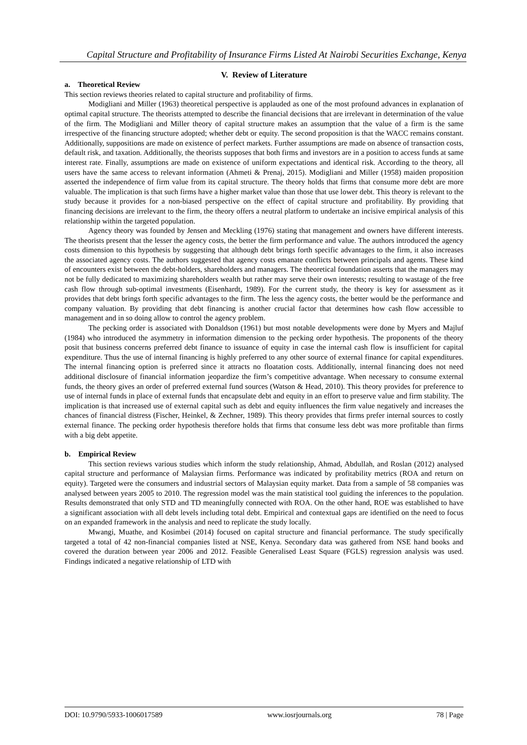Capital Structure and Profitability of Insurance Firms Listed At Nairobi Securities Exchange, Kenya
V. Review of Literature
a. Theoretical Review
This section reviews theories related to capital structure and profitability of firms.
Modigliani and Miller (1963) theoretical perspective is applauded as one of the most profound advances in explanation of optimal capital structure. The theorists attempted to describe the financial decisions that are irrelevant in determination of the value of the firm. The Modigliani and Miller theory of capital structure makes an assumption that the value of a firm is the same irrespective of the financing structure adopted; whether debt or equity. The second proposition is that the WACC remains constant. Additionally, suppositions are made on existence of perfect markets. Further assumptions are made on absence of transaction costs, default risk, and taxation. Additionally, the theorists supposes that both firms and investors are in a position to access funds at same interest rate. Finally, assumptions are made on existence of uniform expectations and identical risk. According to the theory, all users have the same access to relevant information (Ahmeti & Prenaj, 2015). Modigliani and Miller (1958) maiden proposition asserted the independence of firm value from its capital structure. The theory holds that firms that consume more debt are more valuable. The implication is that such firms have a higher market value than those that use lower debt. This theory is relevant to the study because it provides for a non-biased perspective on the effect of capital structure and profitability. By providing that financing decisions are irrelevant to the firm, the theory offers a neutral platform to undertake an incisive empirical analysis of this relationship within the targeted population.
Agency theory was founded by Jensen and Meckling (1976) stating that management and owners have different interests. The theorists present that the lesser the agency costs, the better the firm performance and value. The authors introduced the agency costs dimension to this hypothesis by suggesting that although debt brings forth specific advantages to the firm, it also increases the associated agency costs. The authors suggested that agency costs emanate conflicts between principals and agents. These kind of encounters exist between the debt-holders, shareholders and managers. The theoretical foundation asserts that the managers may not be fully dedicated to maximizing shareholders wealth but rather may serve their own interests; resulting to wastage of the free cash flow through sub-optimal investments (Eisenhardt, 1989). For the current study, the theory is key for assessment as it provides that debt brings forth specific advantages to the firm. The less the agency costs, the better would be the performance and company valuation. By providing that debt financing is another crucial factor that determines how cash flow accessible to management and in so doing allow to control the agency problem.
The pecking order is associated with Donaldson (1961) but most notable developments were done by Myers and Majluf (1984) who introduced the asymmetry in information dimension to the pecking order hypothesis. The proponents of the theory posit that business concerns preferred debt finance to issuance of equity in case the internal cash flow is insufficient for capital expenditure. Thus the use of internal financing is highly preferred to any other source of external finance for capital expenditures. The internal financing option is preferred since it attracts no floatation costs. Additionally, internal financing does not need additional disclosure of financial information jeopardize the firm’s competitive advantage. When necessary to consume external funds, the theory gives an order of preferred external fund sources (Watson & Head, 2010). This theory provides for preference to use of internal funds in place of external funds that encapsulate debt and equity in an effort to preserve value and firm stability. The implication is that increased use of external capital such as debt and equity influences the firm value negatively and increases the chances of financial distress (Fischer, Heinkel, & Zechner, 1989). This theory provides that firms prefer internal sources to costly external finance. The pecking order hypothesis therefore holds that firms that consume less debt was more profitable than firms with a big debt appetite.
b. Empirical Review
This section reviews various studies which inform the study relationship, Ahmad, Abdullah, and Roslan (2012) analysed capital structure and performance of Malaysian firms. Performance was indicated by profitability metrics (ROA and return on equity). Targeted were the consumers and industrial sectors of Malaysian equity market. Data from a sample of 58 companies was analysed between years 2005 to 2010. The regression model was the main statistical tool guiding the inferences to the population. Results demonstrated that only STD and TD meaningfully connected with ROA. On the other hand, ROE was established to have a significant association with all debt levels including total debt. Empirical and contextual gaps are identified on the need to focus on an expanded framework in the analysis and need to replicate the study locally.
Mwangi, Muathe, and Kosimbei (2014) focused on capital structure and financial performance. The study specifically targeted a total of 42 non-financial companies listed at NSE, Kenya. Secondary data was gathered from NSE hand books and covered the duration between year 2006 and 2012. Feasible Generalised Least Square (FGLS) regression analysis was used. Findings indicated a negative relationship of LTD with
DOI: 10.9790/5933-1006017589 www.iosrjournals.org 78 | Page